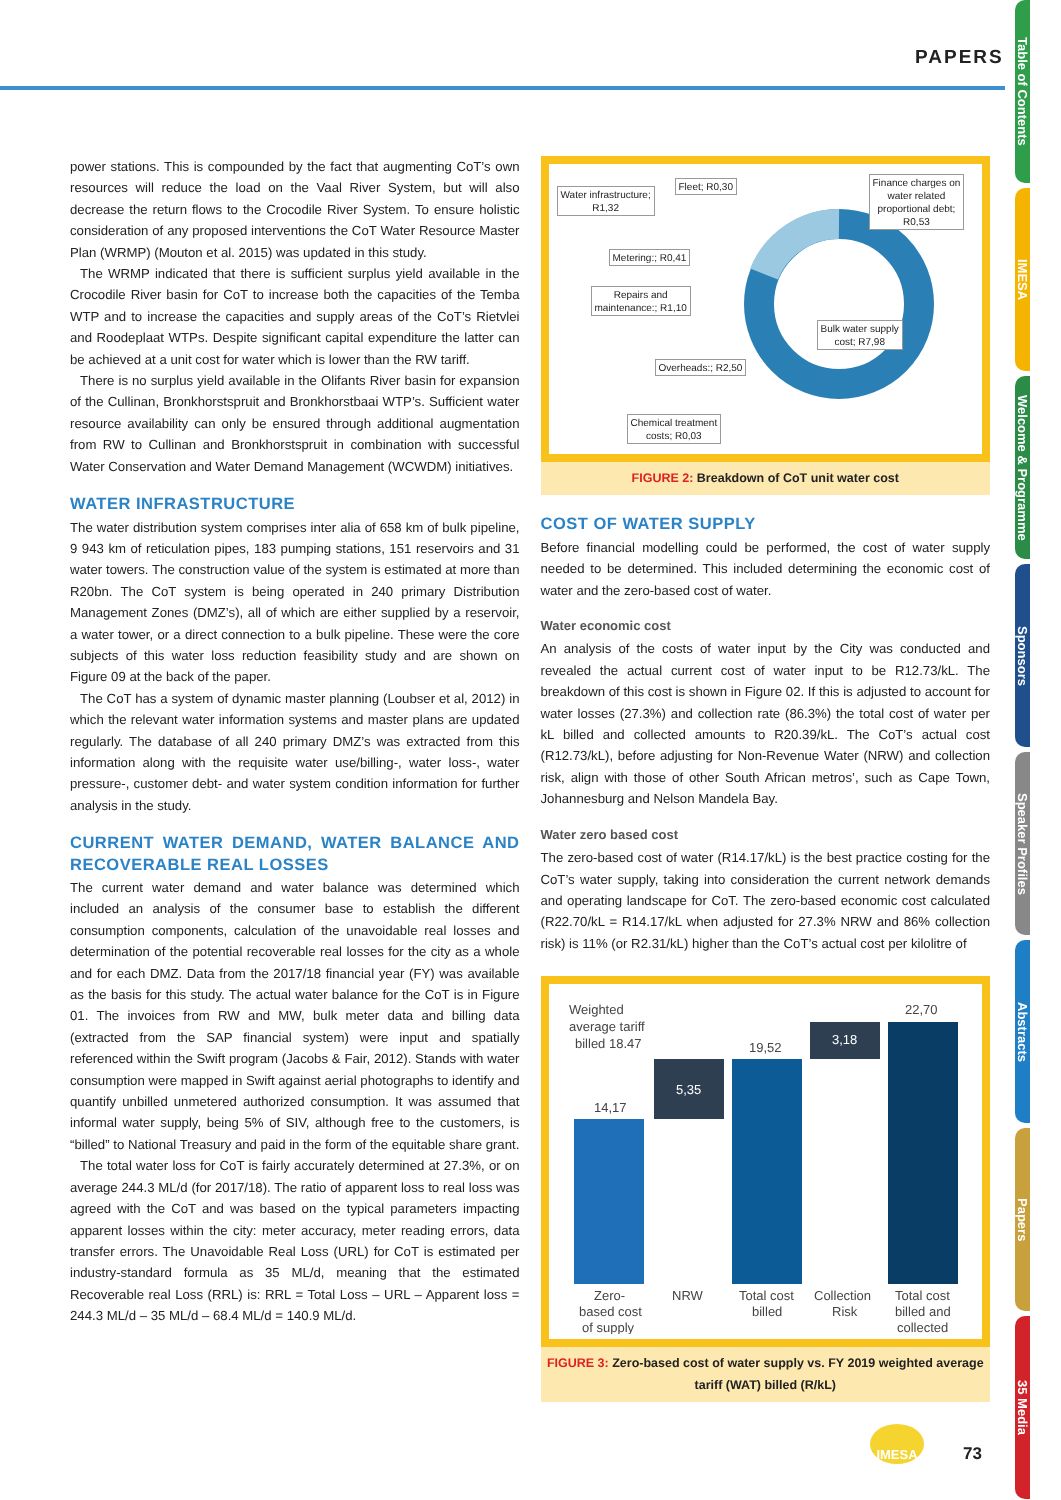PAPERS
Table of Contents
IMESA
Welcome & Programme
Sponsors
Speaker Profiles
Abstracts
Papers
35 Media
power stations. This is compounded by the fact that augmenting CoT’s own resources will reduce the load on the Vaal River System, but will also decrease the return flows to the Crocodile River System. To ensure holistic consideration of any proposed interventions the CoT Water Resource Master Plan (WRMP) (Mouton et al. 2015) was updated in this study.
The WRMP indicated that there is sufficient surplus yield available in the Crocodile River basin for CoT to increase both the capacities of the Temba WTP and to increase the capacities and supply areas of the CoT’s Rietvlei and Roodeplaat WTPs. Despite significant capital expenditure the latter can be achieved at a unit cost for water which is lower than the RW tariff.
There is no surplus yield available in the Olifants River basin for expansion of the Cullinan, Bronkhorstspruit and Bronkhorstbaai WTP’s. Sufficient water resource availability can only be ensured through additional augmentation from RW to Cullinan and Bronkhorstspruit in combination with successful Water Conservation and Water Demand Management (WCWDM) initiatives.
WATER INFRASTRUCTURE
The water distribution system comprises inter alia of 658 km of bulk pipeline, 9 943 km of reticulation pipes, 183 pumping stations, 151 reservoirs and 31 water towers. The construction value of the system is estimated at more than R20bn. The CoT system is being operated in 240 primary Distribution Management Zones (DMZ’s), all of which are either supplied by a reservoir, a water tower, or a direct connection to a bulk pipeline. These were the core subjects of this water loss reduction feasibility study and are shown on Figure 09 at the back of the paper.
The CoT has a system of dynamic master planning (Loubser et al, 2012) in which the relevant water information systems and master plans are updated regularly. The database of all 240 primary DMZ’s was extracted from this information along with the requisite water use/billing-, water loss-, water pressure-, customer debt- and water system condition information for further analysis in the study.
CURRENT WATER DEMAND, WATER BALANCE AND RECOVERABLE REAL LOSSES
The current water demand and water balance was determined which included an analysis of the consumer base to establish the different consumption components, calculation of the unavoidable real losses and determination of the potential recoverable real losses for the city as a whole and for each DMZ. Data from the 2017/18 financial year (FY) was available as the basis for this study. The actual water balance for the CoT is in Figure 01. The invoices from RW and MW, bulk meter data and billing data (extracted from the SAP financial system) were input and spatially referenced within the Swift program (Jacobs & Fair, 2012). Stands with water consumption were mapped in Swift against aerial photographs to identify and quantify unbilled unmetered authorized consumption. It was assumed that informal water supply, being 5% of SIV, although free to the customers, is “billed” to National Treasury and paid in the form of the equitable share grant.
The total water loss for CoT is fairly accurately determined at 27.3%, or on average 244.3 ML/d (for 2017/18). The ratio of apparent loss to real loss was agreed with the CoT and was based on the typical parameters impacting apparent losses within the city: meter accuracy, meter reading errors, data transfer errors. The Unavoidable Real Loss (URL) for CoT is estimated per industry-standard formula as 35 ML/d, meaning that the estimated Recoverable real Loss (RRL) is: RRL = Total Loss – URL – Apparent loss = 244.3 ML/d – 35 ML/d – 68.4 ML/d = 140.9 ML/d.
Water infrastructure;
R1,32
Fleet; R0,30
Finance charges on
water related
proportional debt;
R0,53
Metering:; R0,41
Repairs and
maintenance:; R1,10
Bulk water supply
cost; R7,98
Overheads:; R2,50
Chemical treatment
costs; R0,03
FIGURE 2: Breakdown of CoT unit water cost
COST OF WATER SUPPLY
Before financial modelling could be performed, the cost of water supply needed to be determined. This included determining the economic cost of water and the zero-based cost of water.
Water economic cost
An analysis of the costs of water input by the City was conducted and revealed the actual current cost of water input to be R12.73/kL. The breakdown of this cost is shown in Figure 02. If this is adjusted to account for water losses (27.3%) and collection rate (86.3%) the total cost of water per kL billed and collected amounts to R20.39/kL. The CoT’s actual cost (R12.73/kL), before adjusting for Non-Revenue Water (NRW) and collection risk, align with those of other South African metros’, such as Cape Town, Johannesburg and Nelson Mandela Bay.
Water zero based cost
The zero-based cost of water (R14.17/kL) is the best practice costing for the CoT’s water supply, taking into consideration the current network demands and operating landscape for CoT. The zero-based economic cost calculated (R22.70/kL = R14.17/kL when adjusted for 27.3% NRW and 86% collection risk) is 11% (or R2.31/kL) higher than the CoT’s actual cost per kilolitre of
Weighted
average tariff
billed 18.47
14,17
5,35
19,52
3,18
22,70
Zero-
based cost
of supply
NRW
Total cost
billed
Collection
Risk
Total cost
billed and
collected
FIGURE 3: Zero-based cost of water supply vs. FY 2019 weighted average tariff (WAT) billed (R/kL)
IMESA
73